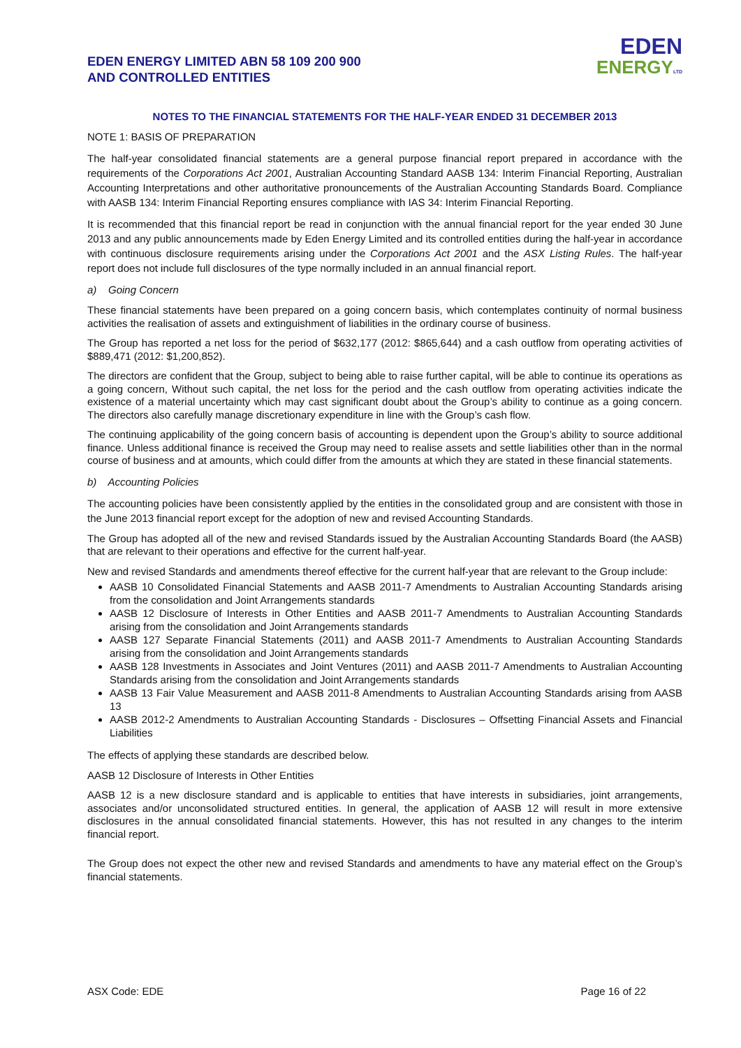EDEN ENERGY LIMITED ABN 58 109 200 900
AND CONTROLLED ENTITIES
EDEN
ENERGY LTD
NOTES TO THE FINANCIAL STATEMENTS FOR THE HALF-YEAR ENDED 31 DECEMBER 2013
NOTE 1: BASIS OF PREPARATION
The half-year consolidated financial statements are a general purpose financial report prepared in accordance with the requirements of the Corporations Act 2001, Australian Accounting Standard AASB 134: Interim Financial Reporting, Australian Accounting Interpretations and other authoritative pronouncements of the Australian Accounting Standards Board. Compliance with AASB 134: Interim Financial Reporting ensures compliance with IAS 34: Interim Financial Reporting.
It is recommended that this financial report be read in conjunction with the annual financial report for the year ended 30 June 2013 and any public announcements made by Eden Energy Limited and its controlled entities during the half-year in accordance with continuous disclosure requirements arising under the Corporations Act 2001 and the ASX Listing Rules. The half-year report does not include full disclosures of the type normally included in an annual financial report.
a) Going Concern
These financial statements have been prepared on a going concern basis, which contemplates continuity of normal business activities the realisation of assets and extinguishment of liabilities in the ordinary course of business.
The Group has reported a net loss for the period of $632,177 (2012: $865,644) and a cash outflow from operating activities of $889,471 (2012: $1,200,852).
The directors are confident that the Group, subject to being able to raise further capital, will be able to continue its operations as a going concern, Without such capital, the net loss for the period and the cash outflow from operating activities indicate the existence of a material uncertainty which may cast significant doubt about the Group’s ability to continue as a going concern. The directors also carefully manage discretionary expenditure in line with the Group’s cash flow.
The continuing applicability of the going concern basis of accounting is dependent upon the Group’s ability to source additional finance. Unless additional finance is received the Group may need to realise assets and settle liabilities other than in the normal course of business and at amounts, which could differ from the amounts at which they are stated in these financial statements.
b) Accounting Policies
The accounting policies have been consistently applied by the entities in the consolidated group and are consistent with those in the June 2013 financial report except for the adoption of new and revised Accounting Standards.
The Group has adopted all of the new and revised Standards issued by the Australian Accounting Standards Board (the AASB) that are relevant to their operations and effective for the current half-year.
New and revised Standards and amendments thereof effective for the current half-year that are relevant to the Group include:
AASB 10 Consolidated Financial Statements and AASB 2011-7 Amendments to Australian Accounting Standards arising from the consolidation and Joint Arrangements standards
AASB 12 Disclosure of Interests in Other Entities and AASB 2011-7 Amendments to Australian Accounting Standards arising from the consolidation and Joint Arrangements standards
AASB 127 Separate Financial Statements (2011) and AASB 2011-7 Amendments to Australian Accounting Standards arising from the consolidation and Joint Arrangements standards
AASB 128 Investments in Associates and Joint Ventures (2011) and AASB 2011-7 Amendments to Australian Accounting Standards arising from the consolidation and Joint Arrangements standards
AASB 13 Fair Value Measurement and AASB 2011-8 Amendments to Australian Accounting Standards arising from AASB 13
AASB 2012-2 Amendments to Australian Accounting Standards - Disclosures – Offsetting Financial Assets and Financial Liabilities
The effects of applying these standards are described below.
AASB 12 Disclosure of Interests in Other Entities
AASB 12 is a new disclosure standard and is applicable to entities that have interests in subsidiaries, joint arrangements, associates and/or unconsolidated structured entities. In general, the application of AASB 12 will result in more extensive disclosures in the annual consolidated financial statements. However, this has not resulted in any changes to the interim financial report.
The Group does not expect the other new and revised Standards and amendments to have any material effect on the Group’s financial statements.
ASX Code: EDE Page 16 of 22